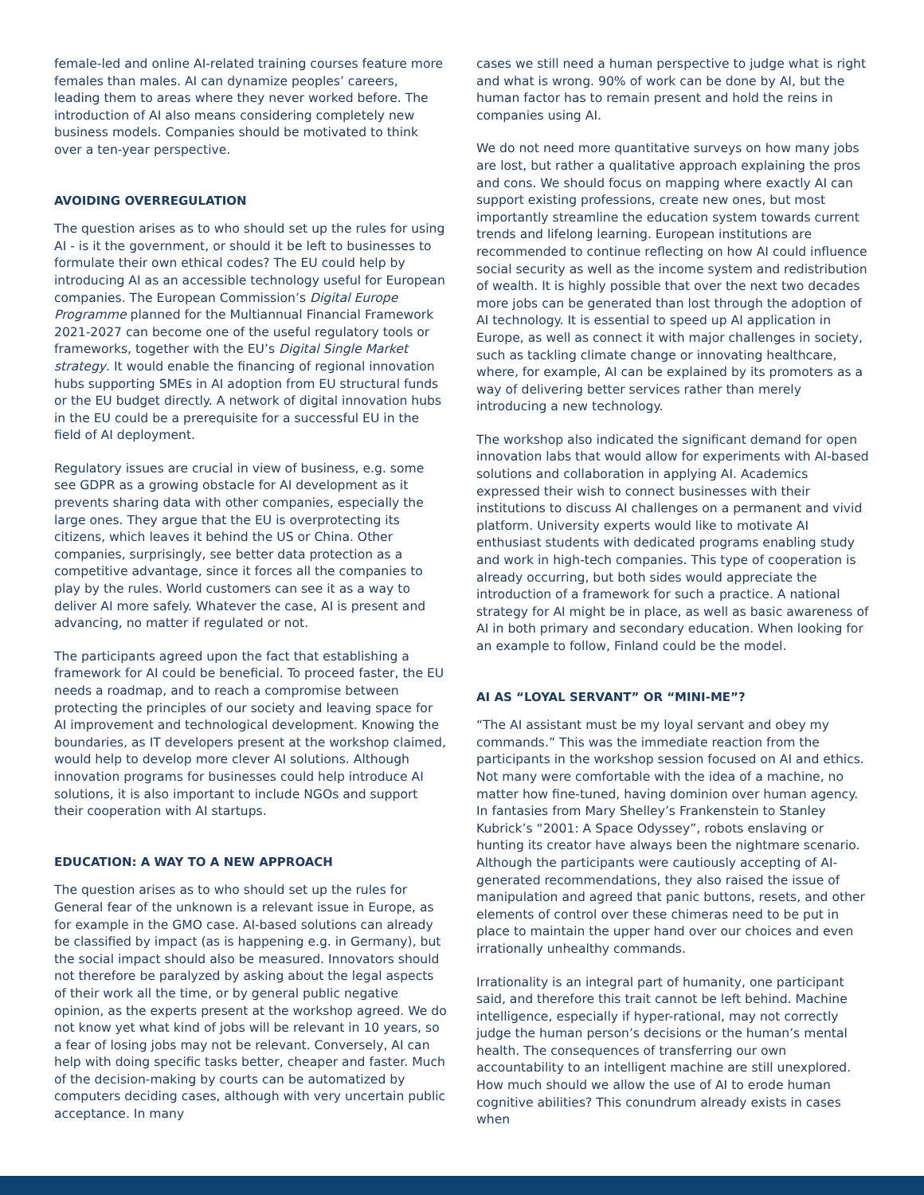female-led and online AI-related training courses feature more females than males. AI can dynamize peoples’ careers, leading them to areas where they never worked before. The introduction of AI also means considering completely new business models. Companies should be motivated to think over a ten-year perspective.
AVOIDING OVERREGULATION
The question arises as to who should set up the rules for using AI - is it the government, or should it be left to businesses to formulate their own ethical codes? The EU could help by introducing AI as an accessible technology useful for European companies. The European Commission’s Digital Europe Programme planned for the Multiannual Financial Framework 2021-2027 can become one of the useful regulatory tools or frameworks, together with the EU’s Digital Single Market strategy. It would enable the financing of regional innovation hubs supporting SMEs in AI adoption from EU structural funds or the EU budget directly. A network of digital innovation hubs in the EU could be a prerequisite for a successful EU in the field of AI deployment.
Regulatory issues are crucial in view of business, e.g. some see GDPR as a growing obstacle for AI development as it prevents sharing data with other companies, especially the large ones. They argue that the EU is overprotecting its citizens, which leaves it behind the US or China. Other companies, surprisingly, see better data protection as a competitive advantage, since it forces all the companies to play by the rules. World customers can see it as a way to deliver AI more safely. Whatever the case, AI is present and advancing, no matter if regulated or not.
The participants agreed upon the fact that establishing a framework for AI could be beneficial. To proceed faster, the EU needs a roadmap, and to reach a compromise between protecting the principles of our society and leaving space for AI improvement and technological development. Knowing the boundaries, as IT developers present at the workshop claimed, would help to develop more clever AI solutions. Although innovation programs for businesses could help introduce AI solutions, it is also important to include NGOs and support their cooperation with AI startups.
EDUCATION: A WAY TO A NEW APPROACH
The question arises as to who should set up the rules for General fear of the unknown is a relevant issue in Europe, as for example in the GMO case. AI-based solutions can already be classified by impact (as is happening e.g. in Germany), but the social impact should also be measured. Innovators should not therefore be paralyzed by asking about the legal aspects of their work all the time, or by general public negative opinion, as the experts present at the workshop agreed. We do not know yet what kind of jobs will be relevant in 10 years, so a fear of losing jobs may not be relevant. Conversely, AI can help with doing specific tasks better, cheaper and faster. Much of the decision-making by courts can be automatized by computers deciding cases, although with very uncertain public acceptance. In many
cases we still need a human perspective to judge what is right and what is wrong. 90% of work can be done by AI, but the human factor has to remain present and hold the reins in companies using AI.
We do not need more quantitative surveys on how many jobs are lost, but rather a qualitative approach explaining the pros and cons. We should focus on mapping where exactly AI can support existing professions, create new ones, but most importantly streamline the education system towards current trends and lifelong learning. European institutions are recommended to continue reflecting on how AI could influence social security as well as the income system and redistribution of wealth. It is highly possible that over the next two decades more jobs can be generated than lost through the adoption of AI technology. It is essential to speed up AI application in Europe, as well as connect it with major challenges in society, such as tackling climate change or innovating healthcare, where, for example, AI can be explained by its promoters as a way of delivering better services rather than merely introducing a new technology.
The workshop also indicated the significant demand for open innovation labs that would allow for experiments with AI-based solutions and collaboration in applying AI. Academics expressed their wish to connect businesses with their institutions to discuss AI challenges on a permanent and vivid platform. University experts would like to motivate AI enthusiast students with dedicated programs enabling study and work in high-tech companies. This type of cooperation is already occurring, but both sides would appreciate the introduction of a framework for such a practice. A national strategy for AI might be in place, as well as basic awareness of AI in both primary and secondary education. When looking for an example to follow, Finland could be the model.
AI AS “LOYAL SERVANT” OR “MINI-ME”?
“The AI assistant must be my loyal servant and obey my commands.” This was the immediate reaction from the participants in the workshop session focused on AI and ethics. Not many were comfortable with the idea of a machine, no matter how fine-tuned, having dominion over human agency. In fantasies from Mary Shelley’s Frankenstein to Stanley Kubrick’s “2001: A Space Odyssey”, robots enslaving or hunting its creator have always been the nightmare scenario. Although the participants were cautiously accepting of AI-generated recommendations, they also raised the issue of manipulation and agreed that panic buttons, resets, and other elements of control over these chimeras need to be put in place to maintain the upper hand over our choices and even irrationally unhealthy commands.
Irrationality is an integral part of humanity, one participant said, and therefore this trait cannot be left behind. Machine intelligence, especially if hyper-rational, may not correctly judge the human person’s decisions or the human’s mental health. The consequences of transferring our own accountability to an intelligent machine are still unexplored. How much should we allow the use of AI to erode human cognitive abilities? This conundrum already exists in cases when